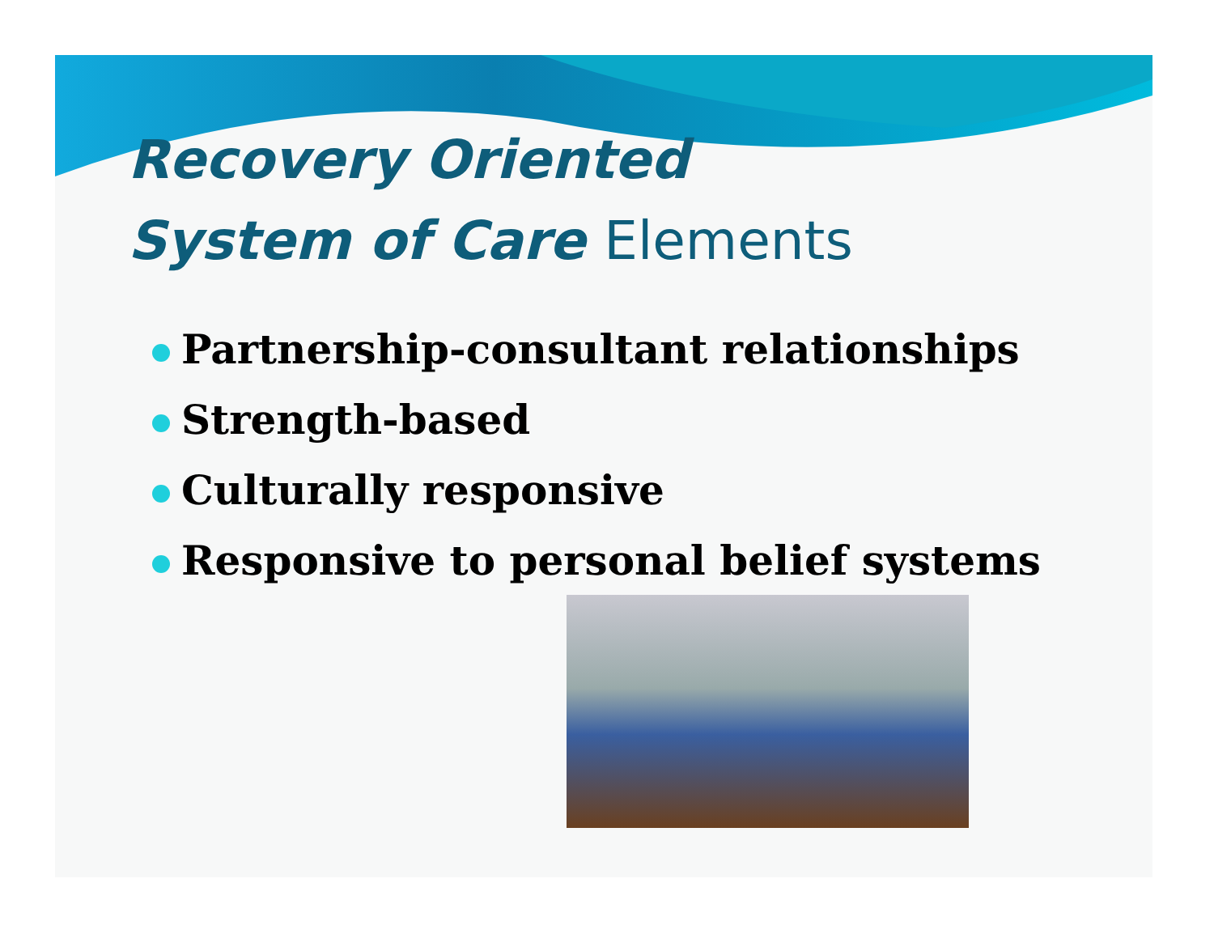Recovery Oriented
System of Care Elements
Partnership-consultant relationships
Strength-based
Culturally responsive
Responsive to personal belief systems